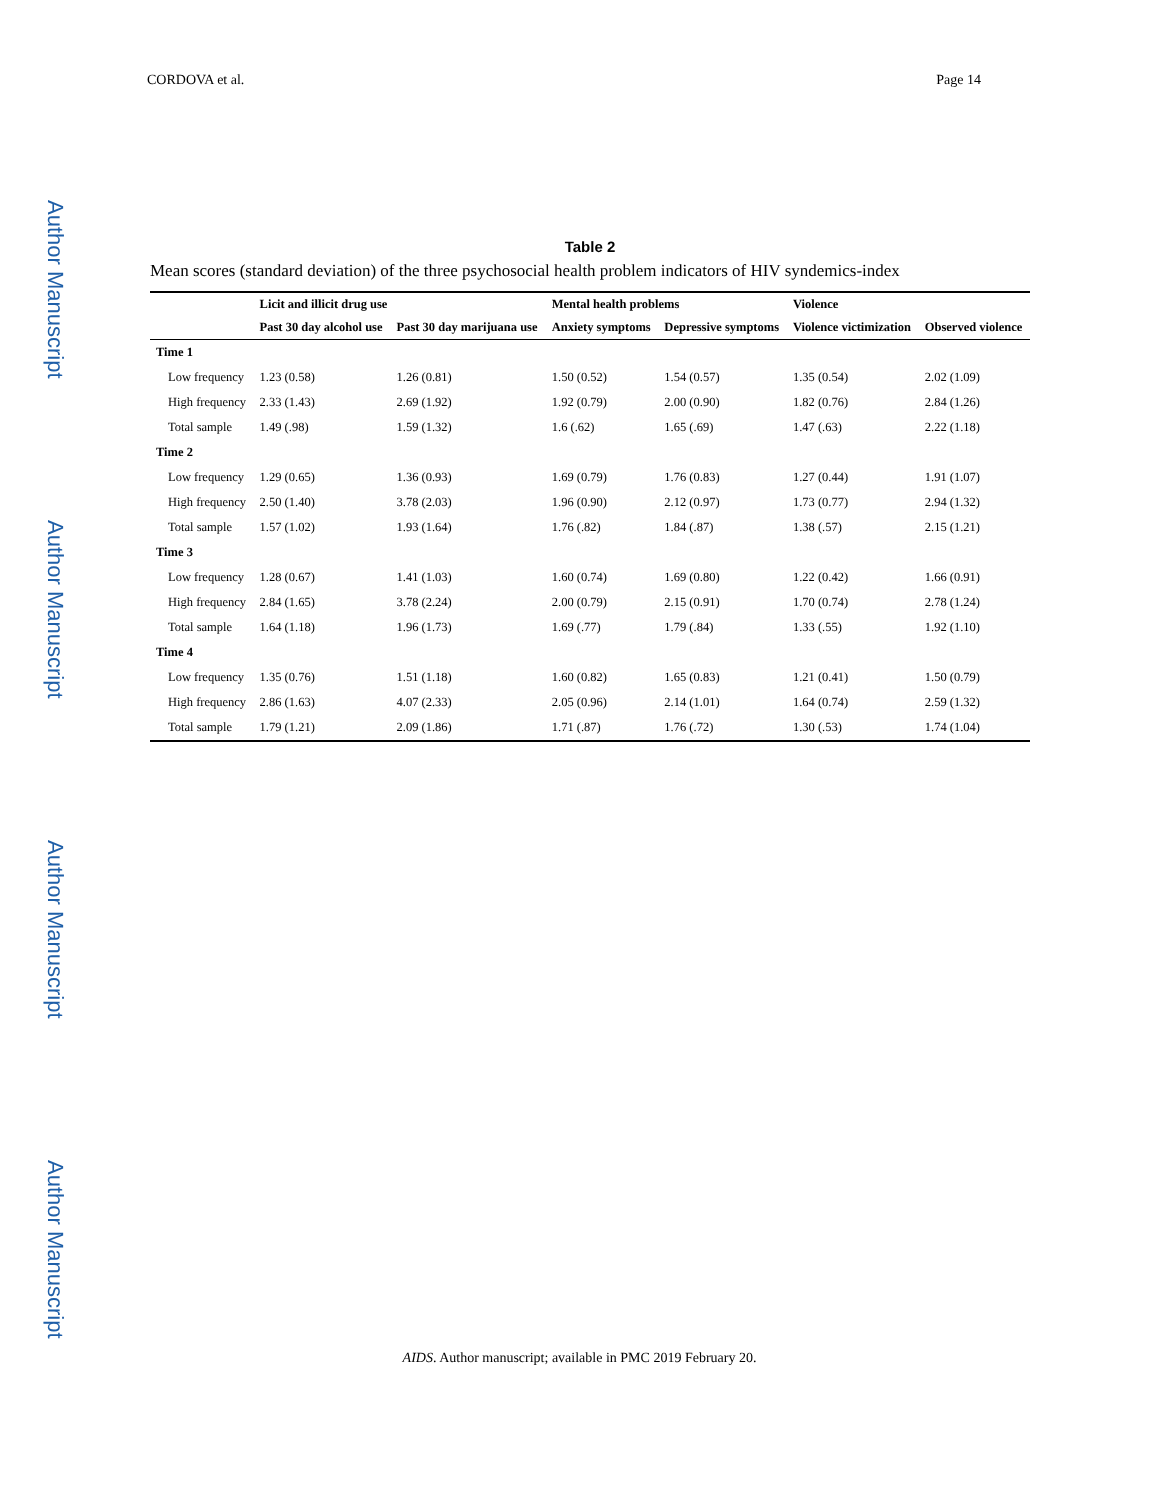Author Manuscript
Author Manuscript
Author Manuscript
Author Manuscript
CORDOVA et al. Page 14
Table 2
Mean scores (standard deviation) of the three psychosocial health problem indicators of HIV syndemics-index
| | Licit and illicit drug use | | Mental health problems | | Violence | |
| --- | --- | --- | --- | --- | --- | --- |
| | Past 30 day alcohol use | Past 30 day marijuana use | Anxiety symptoms | Depressive symptoms | Violence victimization | Observed violence |
| Time 1 | | | | | | |
| Low frequency | 1.23 (0.58) | 1.26 (0.81) | 1.50 (0.52) | 1.54 (0.57) | 1.35 (0.54) | 2.02 (1.09) |
| High frequency | 2.33 (1.43) | 2.69 (1.92) | 1.92 (0.79) | 2.00 (0.90) | 1.82 (0.76) | 2.84 (1.26) |
| Total sample | 1.49 (.98) | 1.59 (1.32) | 1.6 (.62) | 1.65 (.69) | 1.47 (.63) | 2.22 (1.18) |
| Time 2 | | | | | | |
| Low frequency | 1.29 (0.65) | 1.36 (0.93) | 1.69 (0.79) | 1.76 (0.83) | 1.27 (0.44) | 1.91 (1.07) |
| High frequency | 2.50 (1.40) | 3.78 (2.03) | 1.96 (0.90) | 2.12 (0.97) | 1.73 (0.77) | 2.94 (1.32) |
| Total sample | 1.57 (1.02) | 1.93 (1.64) | 1.76 (.82) | 1.84 (.87) | 1.38 (.57) | 2.15 (1.21) |
| Time 3 | | | | | | |
| Low frequency | 1.28 (0.67) | 1.41 (1.03) | 1.60 (0.74) | 1.69 (0.80) | 1.22 (0.42) | 1.66 (0.91) |
| High frequency | 2.84 (1.65) | 3.78 (2.24) | 2.00 (0.79) | 2.15 (0.91) | 1.70 (0.74) | 2.78 (1.24) |
| Total sample | 1.64 (1.18) | 1.96 (1.73) | 1.69 (.77) | 1.79 (.84) | 1.33 (.55) | 1.92 (1.10) |
| Time 4 | | | | | | |
| Low frequency | 1.35 (0.76) | 1.51 (1.18) | 1.60 (0.82) | 1.65 (0.83) | 1.21 (0.41) | 1.50 (0.79) |
| High frequency | 2.86 (1.63) | 4.07 (2.33) | 2.05 (0.96) | 2.14 (1.01) | 1.64 (0.74) | 2.59 (1.32) |
| Total sample | 1.79 (1.21) | 2.09 (1.86) | 1.71 (.87) | 1.76 (.72) | 1.30 (.53) | 1.74 (1.04) |
AIDS. Author manuscript; available in PMC 2019 February 20.